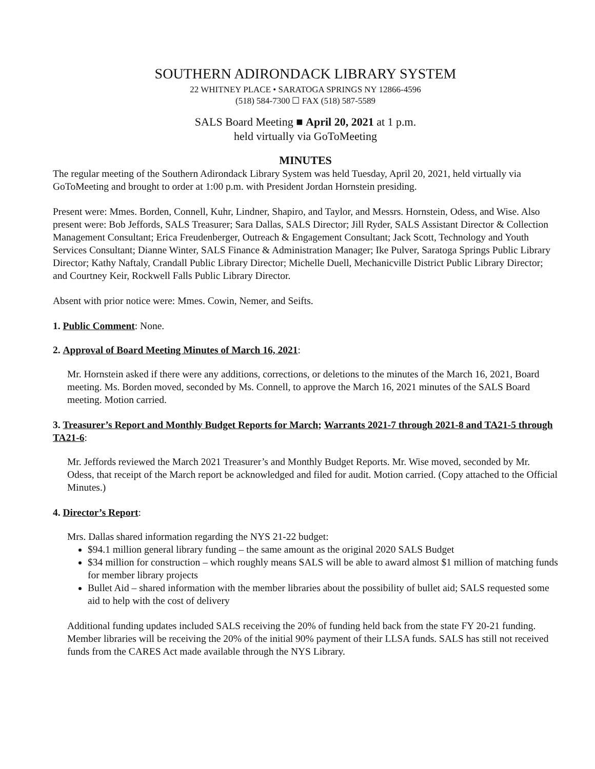SOUTHERN ADIRONDACK LIBRARY SYSTEM
22 WHITNEY PLACE • SARATOGA SPRINGS NY 12866-4596
(518) 584-7300 ☐ FAX (518) 587-5589
SALS Board Meeting ■ April 20, 2021 at 1 p.m.
held virtually via GoToMeeting
MINUTES
The regular meeting of the Southern Adirondack Library System was held Tuesday, April 20, 2021, held virtually via GoToMeeting and brought to order at 1:00 p.m. with President Jordan Hornstein presiding.
Present were: Mmes. Borden, Connell, Kuhr, Lindner, Shapiro, and Taylor, and Messrs. Hornstein, Odess, and Wise. Also present were: Bob Jeffords, SALS Treasurer; Sara Dallas, SALS Director; Jill Ryder, SALS Assistant Director & Collection Management Consultant; Erica Freudenberger, Outreach & Engagement Consultant; Jack Scott, Technology and Youth Services Consultant; Dianne Winter, SALS Finance & Administration Manager; Ike Pulver, Saratoga Springs Public Library Director; Kathy Naftaly, Crandall Public Library Director; Michelle Duell, Mechanicville District Public Library Director; and Courtney Keir, Rockwell Falls Public Library Director.
Absent with prior notice were: Mmes. Cowin, Nemer, and Seifts.
1. Public Comment: None.
2. Approval of Board Meeting Minutes of March 16, 2021:
Mr. Hornstein asked if there were any additions, corrections, or deletions to the minutes of the March 16, 2021, Board meeting. Ms. Borden moved, seconded by Ms. Connell, to approve the March 16, 2021 minutes of the SALS Board meeting. Motion carried.
3. Treasurer’s Report and Monthly Budget Reports for March; Warrants 2021-7 through 2021-8 and TA21-5 through TA21-6:
Mr. Jeffords reviewed the March 2021 Treasurer’s and Monthly Budget Reports. Mr. Wise moved, seconded by Mr. Odess, that receipt of the March report be acknowledged and filed for audit. Motion carried. (Copy attached to the Official Minutes.)
4. Director’s Report:
Mrs. Dallas shared information regarding the NYS 21-22 budget:
$94.1 million general library funding – the same amount as the original 2020 SALS Budget
$34 million for construction – which roughly means SALS will be able to award almost $1 million of matching funds for member library projects
Bullet Aid – shared information with the member libraries about the possibility of bullet aid; SALS requested some aid to help with the cost of delivery
Additional funding updates included SALS receiving the 20% of funding held back from the state FY 20-21 funding. Member libraries will be receiving the 20% of the initial 90% payment of their LLSA funds. SALS has still not received funds from the CARES Act made available through the NYS Library.